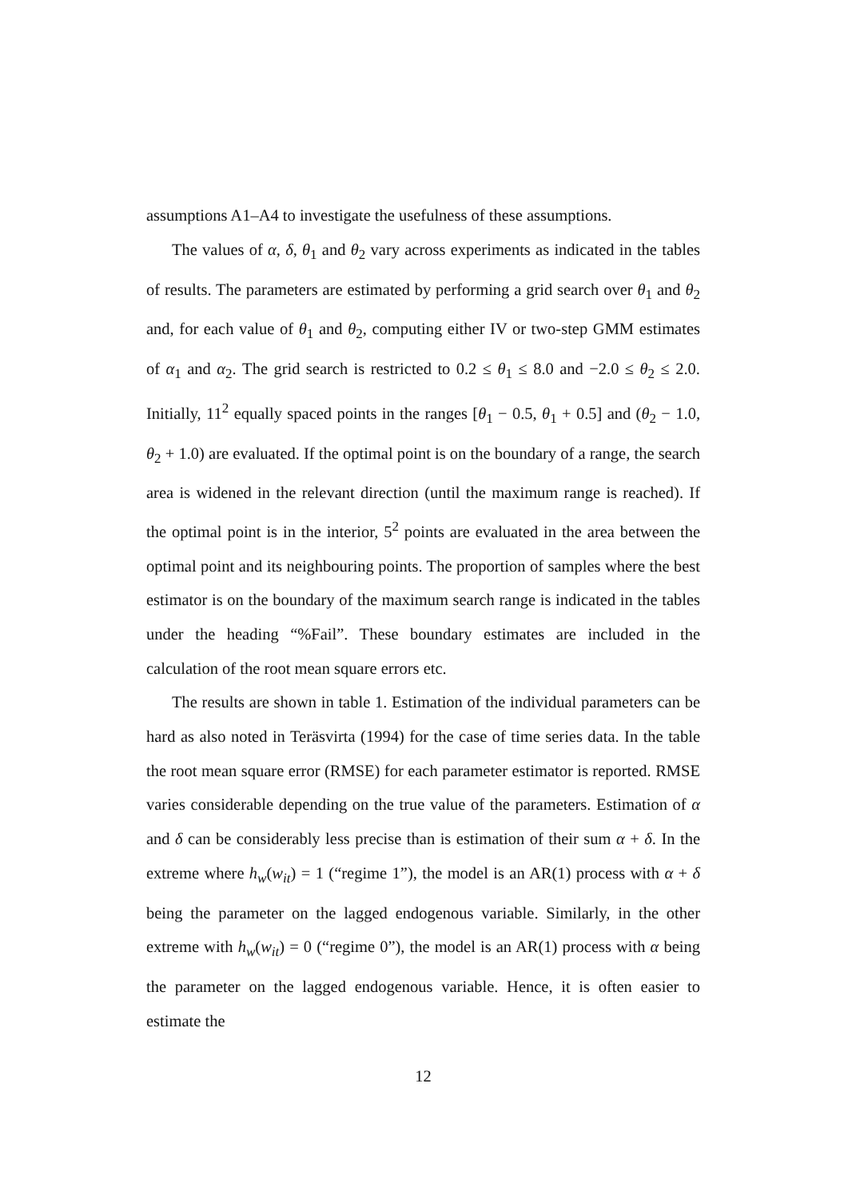assumptions A1–A4 to investigate the usefulness of these assumptions.
The values of α, δ, θ<sub>1</sub> and θ<sub>2</sub> vary across experiments as indicated in the tables of results. The parameters are estimated by performing a grid search over θ<sub>1</sub> and θ<sub>2</sub> and, for each value of θ<sub>1</sub> and θ<sub>2</sub>, computing either IV or two-step GMM estimates of α<sub>1</sub> and α<sub>2</sub>. The grid search is restricted to 0.2 ≤ θ<sub>1</sub> ≤ 8.0 and −2.0 ≤ θ<sub>2</sub> ≤ 2.0. Initially, 11<sup>2</sup> equally spaced points in the ranges [θ<sub>1</sub> − 0.5, θ<sub>1</sub> + 0.5] and (θ<sub>2</sub> − 1.0, θ<sub>2</sub> + 1.0) are evaluated. If the optimal point is on the boundary of a range, the search area is widened in the relevant direction (until the maximum range is reached). If the optimal point is in the interior, 5<sup>2</sup> points are evaluated in the area between the optimal point and its neighbouring points. The proportion of samples where the best estimator is on the boundary of the maximum search range is indicated in the tables under the heading “%Fail”. These boundary estimates are included in the calculation of the root mean square errors etc.
The results are shown in table 1. Estimation of the individual parameters can be hard as also noted in Teräsvirta (1994) for the case of time series data. In the table the root mean square error (RMSE) for each parameter estimator is reported. RMSE varies considerable depending on the true value of the parameters. Estimation of α and δ can be considerably less precise than is estimation of their sum α + δ. In the extreme where h<sub>w</sub>(w<sub>it</sub>) = 1 (“regime 1”), the model is an AR(1) process with α + δ being the parameter on the lagged endogenous variable. Similarly, in the other extreme with h<sub>w</sub>(w<sub>it</sub>) = 0 (“regime 0”), the model is an AR(1) process with α being the parameter on the lagged endogenous variable. Hence, it is often easier to estimate the
12